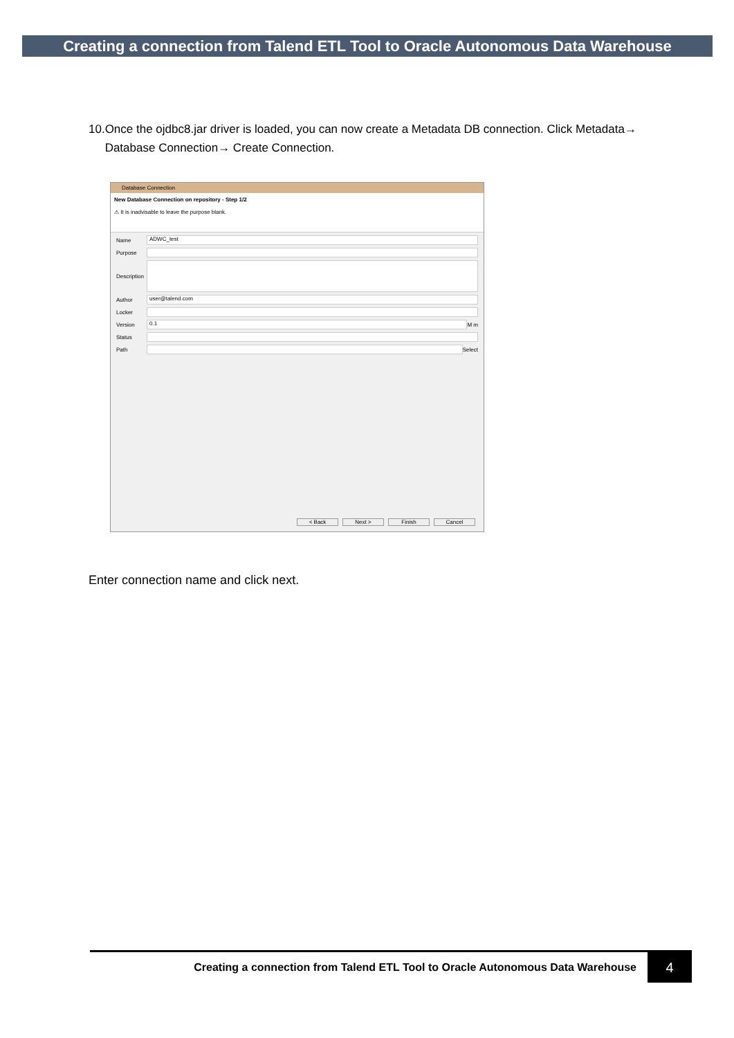Creating a connection from Talend ETL Tool to Oracle Autonomous Data Warehouse
10. Once the ojdbc8.jar driver is loaded, you can now create a Metadata DB connection. Click Metadata→ Database Connection→ Create Connection.
Database Connection
New Database Connection on repository - Step 1/2
⚠ It is inadvisable to leave the purpose blank.
Name
ADWC_test
Purpose
Description
Author
user@talend.com
Locker
Version
0.1
M m
Status
Path
Select
< Back Next > Finish Cancel
Enter connection name and click next.
Creating a connection from Talend ETL Tool to Oracle Autonomous Data Warehouse
4